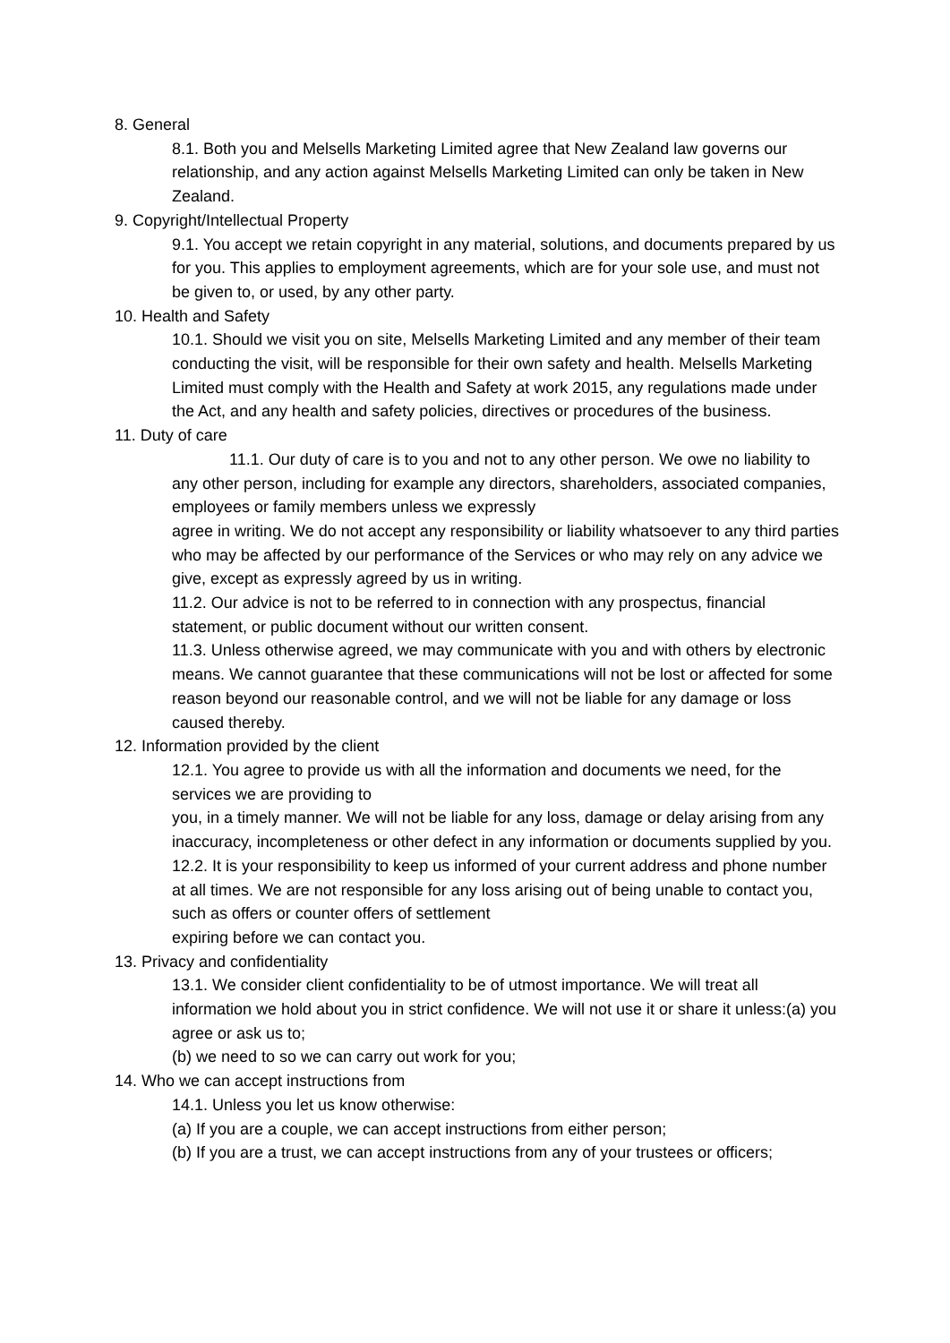8. General
8.1. Both you and Melsells Marketing Limited agree that New Zealand law governs our relationship, and any action against Melsells Marketing Limited can only be taken in New Zealand.
9. Copyright/Intellectual Property
9.1. You accept we retain copyright in any material, solutions, and documents prepared by us for you. This applies to employment agreements, which are for your sole use, and must not be given to, or used, by any other party.
10. Health and Safety
10.1. Should we visit you on site, Melsells Marketing Limited and any member of their team conducting the visit, will be responsible for their own safety and health. Melsells Marketing Limited must comply with the Health and Safety at work 2015, any regulations made under the Act, and any health and safety policies, directives or procedures of the business.
11. Duty of care
11.1. Our duty of care is to you and not to any other person. We owe no liability to any other person, including for example any directors, shareholders, associated companies, employees or family members unless we expressly
agree in writing. We do not accept any responsibility or liability whatsoever to any third parties who may be affected by our performance of the Services or who may rely on any advice we give, except as expressly agreed by us in writing.
11.2. Our advice is not to be referred to in connection with any prospectus, financial statement, or public document without our written consent.
11.3. Unless otherwise agreed, we may communicate with you and with others by electronic means. We cannot guarantee that these communications will not be lost or affected for some reason beyond our reasonable control, and we will not be liable for any damage or loss caused thereby.
12. Information provided by the client
12.1. You agree to provide us with all the information and documents we need, for the services we are providing to
you, in a timely manner. We will not be liable for any loss, damage or delay arising from any inaccuracy, incompleteness or other defect in any information or documents supplied by you.
12.2. It is your responsibility to keep us informed of your current address and phone number at all times. We are not responsible for any loss arising out of being unable to contact you, such as offers or counter offers of settlement
expiring before we can contact you.
13. Privacy and confidentiality
13.1. We consider client confidentiality to be of utmost importance. We will treat all information we hold about you in strict confidence. We will not use it or share it unless:(a) you agree or ask us to;
(b) we need to so we can carry out work for you;
14. Who we can accept instructions from
14.1. Unless you let us know otherwise:
(a) If you are a couple, we can accept instructions from either person;
(b) If you are a trust, we can accept instructions from any of your trustees or officers;